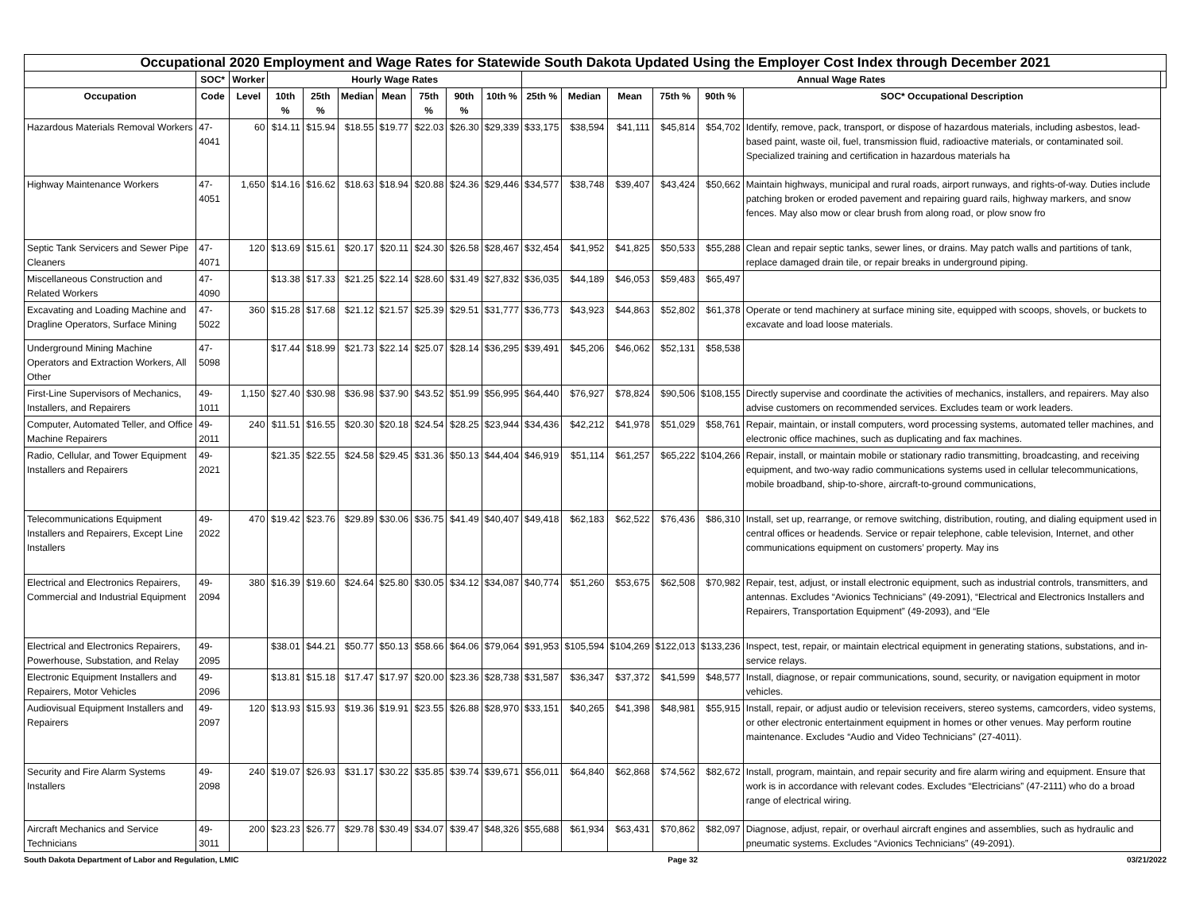| Occupational 2020 Employment and Wage Rates for Statewide South Dakota Updated Using the Employer Cost Index through December 2021 | | | | | | | | | | | | | | | | |
| --- | --- | --- | --- | --- | --- | --- | --- | --- | --- | --- | --- | --- | --- | --- | --- | --- |
| | SOC* | Worker | Hourly Wage Rates | | | | | | | Annual Wage Rates | | | | | | |
| Occupation | Code | Level | 10th % | 25th % | Median | Mean | 75th % | 90th % | 10th % | 25th % | Median | Mean | 75th % | 90th % | SOC* Occupational Description | |
| Hazardous Materials Removal Workers | 47-4041 | 60 | $14.11 | $15.94 | $18.55 | $19.77 | $22.03 | $26.30 | $29,339 | $33,175 | $38,594 | $41,111 | $45,814 | $54,702 | Identify, remove, pack, transport, or dispose of hazardous materials, including asbestos, lead-based paint, waste oil, fuel, transmission fluid, radioactive materials, or contaminated soil. Specialized training and certification in hazardous materials ha | |
| Highway Maintenance Workers | 47-4051 | 1,650 | $14.16 | $16.62 | $18.63 | $18.94 | $20.88 | $24.36 | $29,446 | $34,577 | $38,748 | $39,407 | $43,424 | $50,662 | Maintain highways, municipal and rural roads, airport runways, and rights-of-way. Duties include patching broken or eroded pavement and repairing guard rails, highway markers, and snow fences. May also mow or clear brush from along road, or plow snow fro | |
| Septic Tank Servicers and Sewer Pipe Cleaners | 47-4071 | 120 | $13.69 | $15.61 | $20.17 | $20.11 | $24.30 | $26.58 | $28,467 | $32,454 | $41,952 | $41,825 | $50,533 | $55,288 | Clean and repair septic tanks, sewer lines, or drains. May patch walls and partitions of tank, replace damaged drain tile, or repair breaks in underground piping. | |
| Miscellaneous Construction and Related Workers | 47-4090 | | $13.38 | $17.33 | $21.25 | $22.14 | $28.60 | $31.49 | $27,832 | $36,035 | $44,189 | $46,053 | $59,483 | $65,497 | | |
| Excavating and Loading Machine and Dragline Operators, Surface Mining | 47-5022 | 360 | $15.28 | $17.68 | $21.12 | $21.57 | $25.39 | $29.51 | $31,777 | $36,773 | $43,923 | $44,863 | $52,802 | $61,378 | Operate or tend machinery at surface mining site, equipped with scoops, shovels, or buckets to excavate and load loose materials. | |
| Underground Mining Machine Operators and Extraction Workers, All Other | 47-5098 | | $17.44 | $18.99 | $21.73 | $22.14 | $25.07 | $28.14 | $36,295 | $39,491 | $45,206 | $46,062 | $52,131 | $58,538 | | |
| First-Line Supervisors of Mechanics, Installers, and Repairers | 49-1011 | 1,150 | $27.40 | $30.98 | $36.98 | $37.90 | $43.52 | $51.99 | $56,995 | $64,440 | $76,927 | $78,824 | $90,506 | $108,155 | Directly supervise and coordinate the activities of mechanics, installers, and repairers. May also advise customers on recommended services. Excludes team or work leaders. | |
| Computer, Automated Teller, and Office Machine Repairers | 49-2011 | 240 | $11.51 | $16.55 | $20.30 | $20.18 | $24.54 | $28.25 | $23,944 | $34,436 | $42,212 | $41,978 | $51,029 | $58,761 | Repair, maintain, or install computers, word processing systems, automated teller machines, and electronic office machines, such as duplicating and fax machines. | |
| Radio, Cellular, and Tower Equipment Installers and Repairers | 49-2021 | | $21.35 | $22.55 | $24.58 | $29.45 | $31.36 | $50.13 | $44,404 | $46,919 | $51,114 | $61,257 | $65,222 | $104,266 | Repair, install, or maintain mobile or stationary radio transmitting, broadcasting, and receiving equipment, and two-way radio communications systems used in cellular telecommunications, mobile broadband, ship-to-shore, aircraft-to-ground communications, | |
| Telecommunications Equipment Installers and Repairers, Except Line Installers | 49-2022 | 470 | $19.42 | $23.76 | $29.89 | $30.06 | $36.75 | $41.49 | $40,407 | $49,418 | $62,183 | $62,522 | $76,436 | $86,310 | Install, set up, rearrange, or remove switching, distribution, routing, and dialing equipment used in central offices or headends. Service or repair telephone, cable television, Internet, and other communications equipment on customers’ property. May ins | |
| Electrical and Electronics Repairers, Commercial and Industrial Equipment | 49-2094 | 380 | $16.39 | $19.60 | $24.64 | $25.80 | $30.05 | $34.12 | $34,087 | $40,774 | $51,260 | $53,675 | $62,508 | $70,982 | Repair, test, adjust, or install electronic equipment, such as industrial controls, transmitters, and antennas. Excludes “Avionics Technicians” (49-2091), “Electrical and Electronics Installers and Repairers, Transportation Equipment” (49-2093), and “Ele | |
| Electrical and Electronics Repairers, Powerhouse, Substation, and Relay | 49-2095 | | $38.01 | $44.21 | $50.77 | $50.13 | $58.66 | $64.06 | $79,064 | $91,953 | $105,594 | $104,269 | $122,013 | $133,236 | Inspect, test, repair, or maintain electrical equipment in generating stations, substations, and in-service relays. | |
| Electronic Equipment Installers and Repairers, Motor Vehicles | 49-2096 | | $13.81 | $15.18 | $17.47 | $17.97 | $20.00 | $23.36 | $28,738 | $31,587 | $36,347 | $37,372 | $41,599 | $48,577 | Install, diagnose, or repair communications, sound, security, or navigation equipment in motor vehicles. | |
| Audiovisual Equipment Installers and Repairers | 49-2097 | 120 | $13.93 | $15.93 | $19.36 | $19.91 | $23.55 | $26.88 | $28,970 | $33,151 | $40,265 | $41,398 | $48,981 | $55,915 | Install, repair, or adjust audio or television receivers, stereo systems, camcorders, video systems, or other electronic entertainment equipment in homes or other venues. May perform routine maintenance. Excludes “Audio and Video Technicians” (27-4011). | |
| Security and Fire Alarm Systems Installers | 49-2098 | 240 | $19.07 | $26.93 | $31.17 | $30.22 | $35.85 | $39.74 | $39,671 | $56,011 | $64,840 | $62,868 | $74,562 | $82,672 | Install, program, maintain, and repair security and fire alarm wiring and equipment. Ensure that work is in accordance with relevant codes. Excludes “Electricians” (47-2111) who do a broad range of electrical wiring. | |
| Aircraft Mechanics and Service Technicians | 49-3011 | 200 | $23.23 | $26.77 | $29.78 | $30.49 | $34.07 | $39.47 | $48,326 | $55,688 | $61,934 | $63,431 | $70,862 | $82,097 | Diagnose, adjust, repair, or overhaul aircraft engines and assemblies, such as hydraulic and pneumatic systems. Excludes “Avionics Technicians” (49-2091). | |
South Dakota Department of Labor and Regulation, LMIC Page 32 03/21/2022